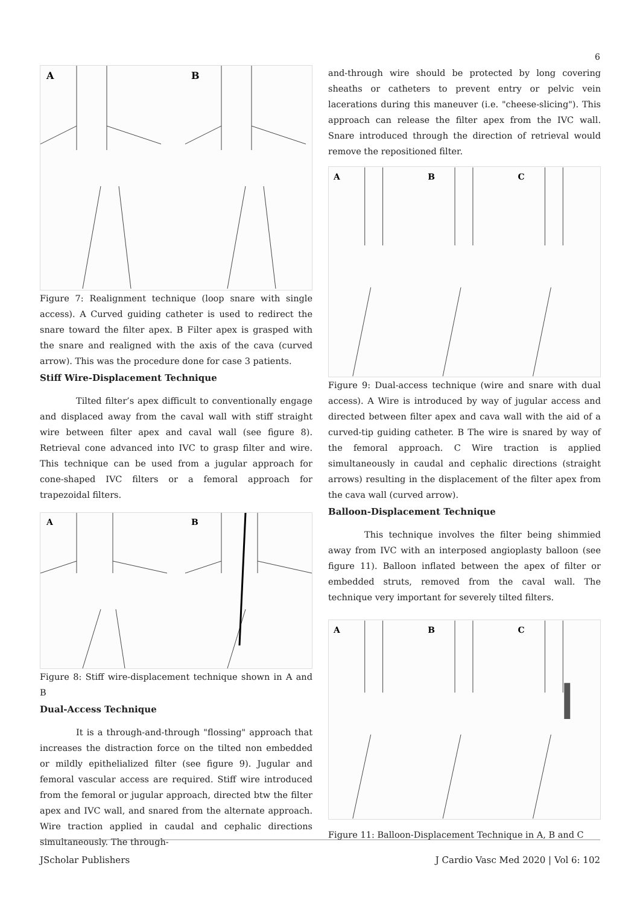6
A
B
Figure 7: Realignment technique (loop snare with single access). A Curved guiding catheter is used to redirect the snare toward the filter apex. B Filter apex is grasped with the snare and realigned with the axis of the cava (curved arrow). This was the procedure done for case 3 patients.
Stiff Wire-Displacement Technique
Tilted filter’s apex difficult to conventionally engage and displaced away from the caval wall with stiff straight wire between filter apex and caval wall (see figure 8). Retrieval cone advanced into IVC to grasp filter and wire. This technique can be used from a jugular approach for cone-shaped IVC filters or a femoral approach for trapezoidal filters.
A
B
Figure 8: Stiff wire-displacement technique shown in A and B
Dual-Access Technique
It is a through-and-through "flossing" approach that increases the distraction force on the tilted non embedded or mildly epithelialized filter (see figure 9). Jugular and femoral vascular access are required. Stiff wire introduced from the femoral or jugular approach, directed btw the filter apex and IVC wall, and snared from the alternate approach. Wire traction applied in caudal and cephalic directions simultaneously. The through-
and-through wire should be protected by long covering sheaths or catheters to prevent entry or pelvic vein lacerations during this maneuver (i.e. "cheese-slicing"). This approach can release the filter apex from the IVC wall. Snare introduced through the direction of retrieval would remove the repositioned filter.
A
B
C
Figure 9: Dual-access technique (wire and snare with dual access). A Wire is introduced by way of jugular access and directed between filter apex and cava wall with the aid of a curved-tip guiding catheter. B The wire is snared by way of the femoral approach. C Wire traction is applied simultaneously in caudal and cephalic directions (straight arrows) resulting in the displacement of the filter apex from the cava wall (curved arrow).
Balloon-Displacement Technique
This technique involves the filter being shimmied away from IVC with an interposed angioplasty balloon (see figure 11). Balloon inflated between the apex of filter or embedded struts, removed from the caval wall. The technique very important for severely tilted filters.
A
B
C
Figure 11: Balloon-Displacement Technique in A, B and C
JScholar Publishers J Cardio Vasc Med 2020 | Vol 6: 102